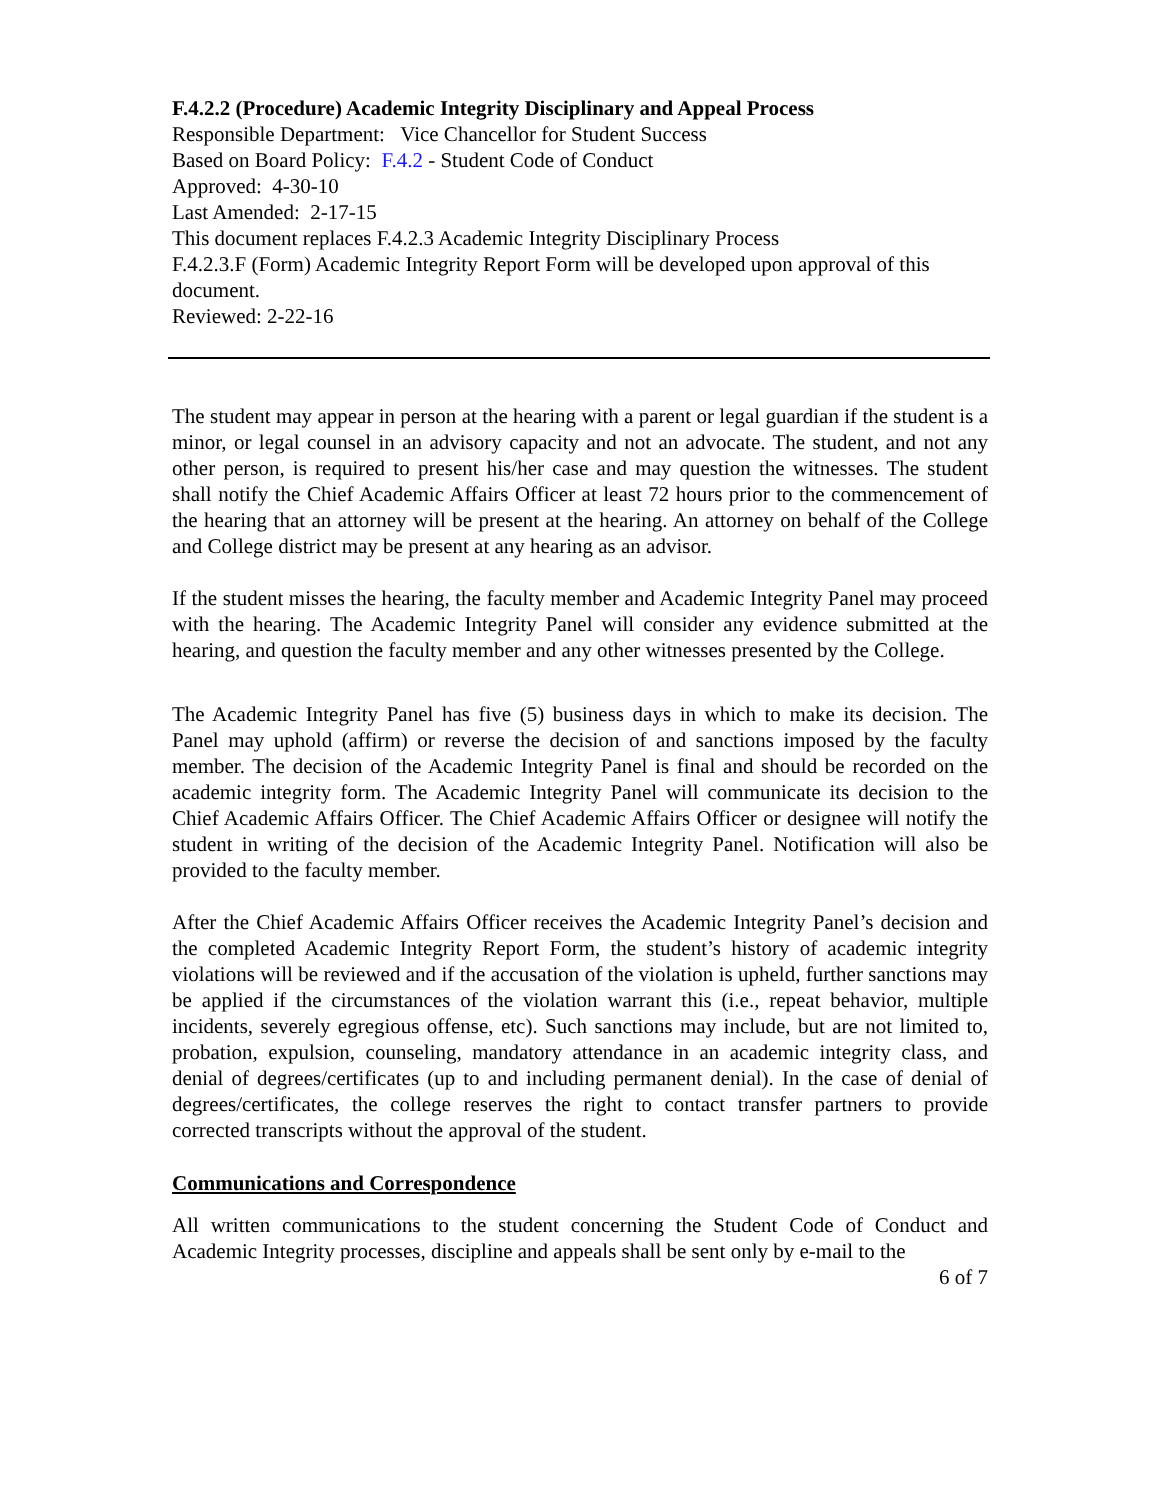F.4.2.2 (Procedure) Academic Integrity Disciplinary and Appeal Process
Responsible Department: Vice Chancellor for Student Success
Based on Board Policy: F.4.2 - Student Code of Conduct
Approved: 4-30-10
Last Amended: 2-17-15
This document replaces F.4.2.3 Academic Integrity Disciplinary Process
F.4.2.3.F (Form) Academic Integrity Report Form will be developed upon approval of this document.
Reviewed: 2-22-16
The student may appear in person at the hearing with a parent or legal guardian if the student is a minor, or legal counsel in an advisory capacity and not an advocate. The student, and not any other person, is required to present his/her case and may question the witnesses. The student shall notify the Chief Academic Affairs Officer at least 72 hours prior to the commencement of the hearing that an attorney will be present at the hearing. An attorney on behalf of the College and College district may be present at any hearing as an advisor.
If the student misses the hearing, the faculty member and Academic Integrity Panel may proceed with the hearing. The Academic Integrity Panel will consider any evidence submitted at the hearing, and question the faculty member and any other witnesses presented by the College.
The Academic Integrity Panel has five (5) business days in which to make its decision. The Panel may uphold (affirm) or reverse the decision of and sanctions imposed by the faculty member. The decision of the Academic Integrity Panel is final and should be recorded on the academic integrity form. The Academic Integrity Panel will communicate its decision to the Chief Academic Affairs Officer. The Chief Academic Affairs Officer or designee will notify the student in writing of the decision of the Academic Integrity Panel. Notification will also be provided to the faculty member.
After the Chief Academic Affairs Officer receives the Academic Integrity Panel’s decision and the completed Academic Integrity Report Form, the student’s history of academic integrity violations will be reviewed and if the accusation of the violation is upheld, further sanctions may be applied if the circumstances of the violation warrant this (i.e., repeat behavior, multiple incidents, severely egregious offense, etc). Such sanctions may include, but are not limited to, probation, expulsion, counseling, mandatory attendance in an academic integrity class, and denial of degrees/certificates (up to and including permanent denial). In the case of denial of degrees/certificates, the college reserves the right to contact transfer partners to provide corrected transcripts without the approval of the student.
Communications and Correspondence
All written communications to the student concerning the Student Code of Conduct and Academic Integrity processes, discipline and appeals shall be sent only by e-mail to the
6 of 7